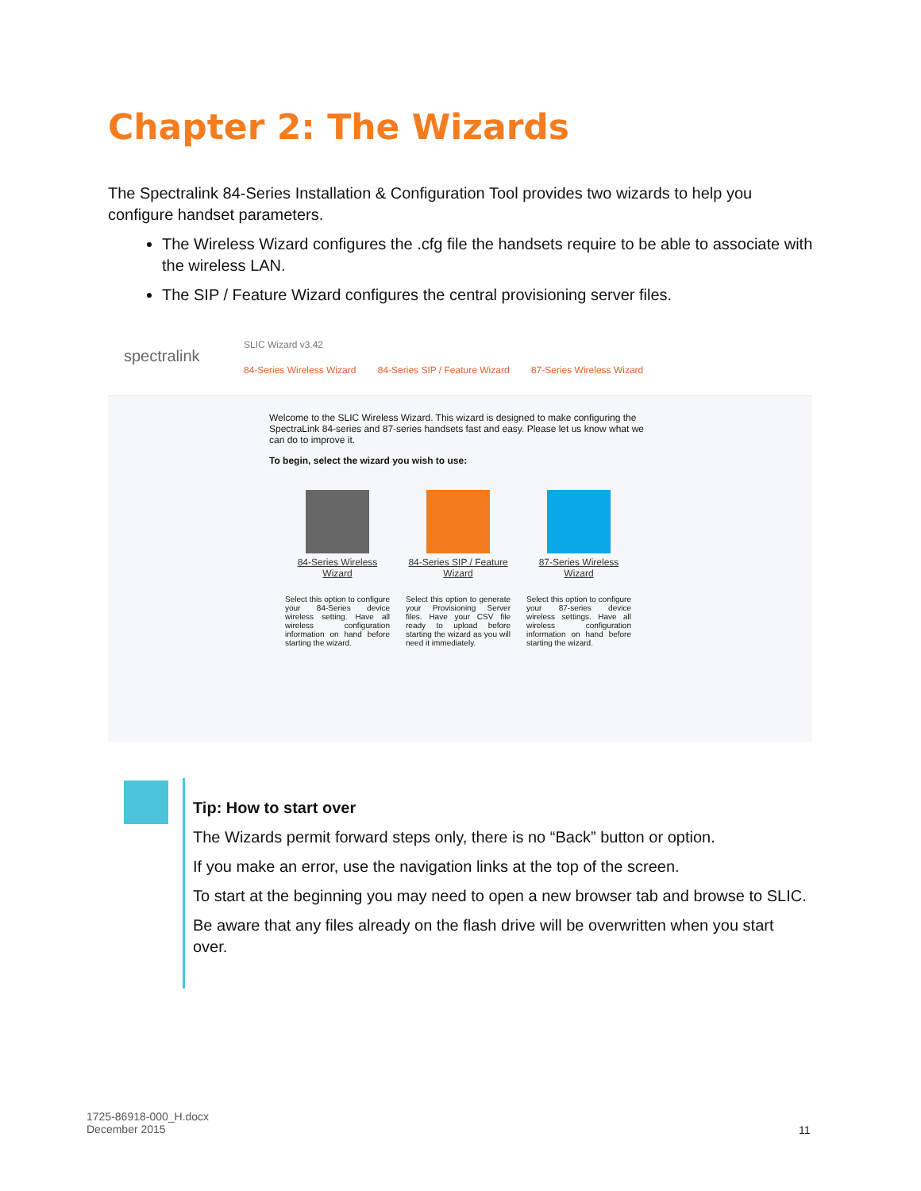Chapter 2: The Wizards
The Spectralink 84-Series Installation & Configuration Tool provides two wizards to help you configure handset parameters.
The Wireless Wizard configures the .cfg file the handsets require to be able to associate with the wireless LAN.
The SIP / Feature Wizard configures the central provisioning server files.
spectralink
SLIC Wizard v3.42
84-Series Wireless Wizard 84-Series SIP / Feature Wizard 87-Series Wireless Wizard
Welcome to the SLIC Wireless Wizard. This wizard is designed to make configuring the SpectraLink 84-series and 87-series handsets fast and easy. Please let us know what we can do to improve it.
To begin, select the wizard you wish to use:
84-Series Wireless Wizard
Select this option to configure your 84-Series device wireless setting. Have all wireless configuration information on hand before starting the wizard.
84-Series SIP / Feature Wizard
Select this option to generate your Provisioning Server files. Have your CSV file ready to upload before starting the wizard as you will need it immediately.
87-Series Wireless Wizard
Select this option to configure your 87-series device wireless settings. Have all wireless configuration information on hand before starting the wizard.
Tip: How to start over
The Wizards permit forward steps only, there is no “Back” button or option.
If you make an error, use the navigation links at the top of the screen.
To start at the beginning you may need to open a new browser tab and browse to SLIC.
Be aware that any files already on the flash drive will be overwritten when you start over.
1725-86918-000_H.docx
December 2015
11